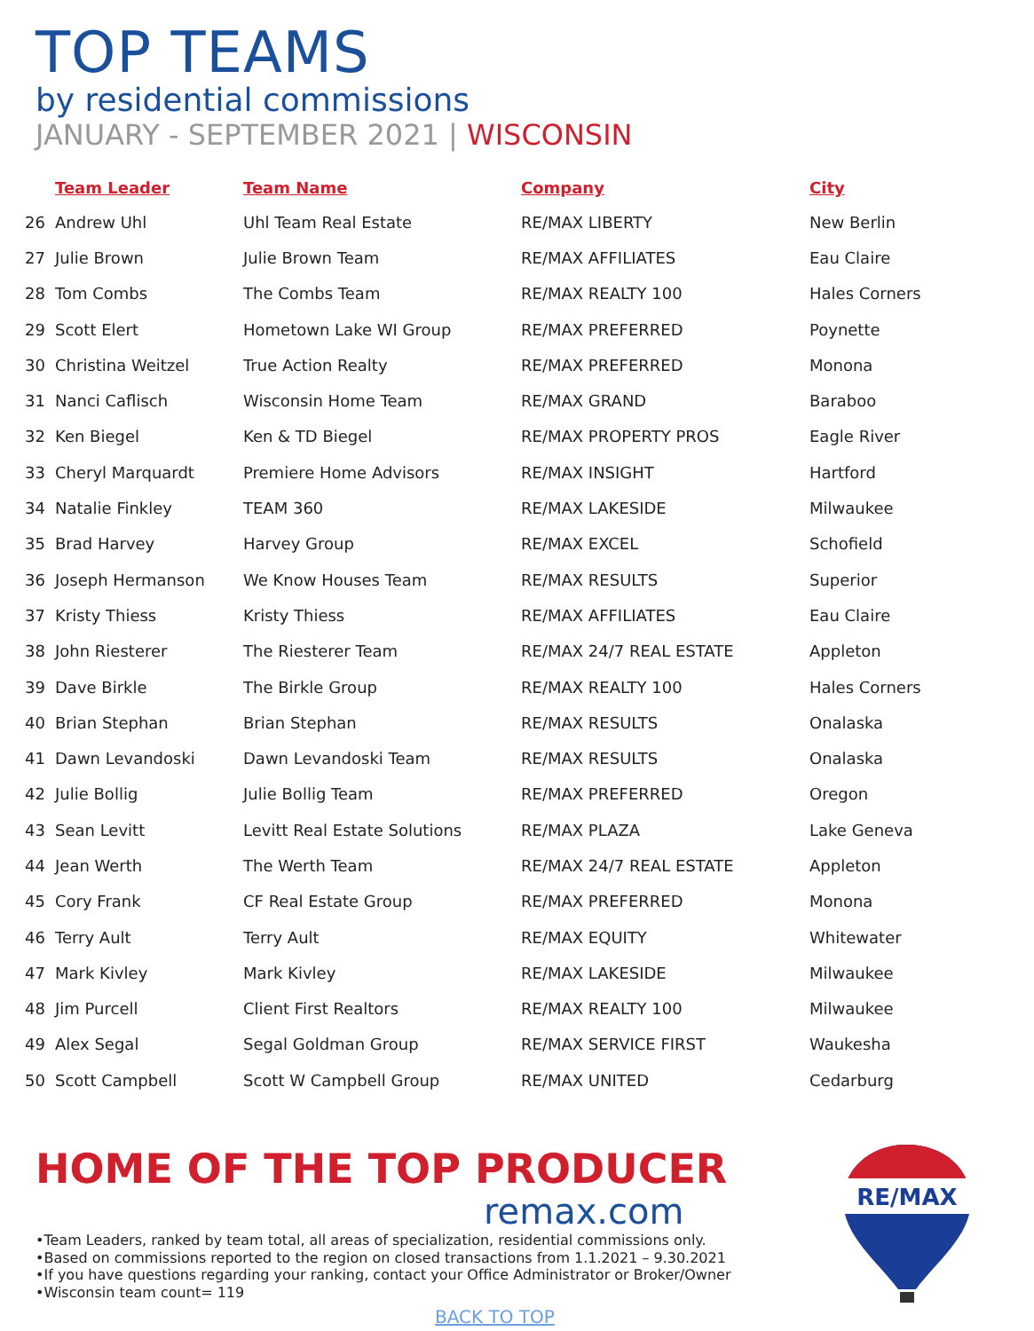TOP TEAMS
by residential commissions
JANUARY - SEPTEMBER 2021 | WISCONSIN
| | Team Leader | Team Name | Company | City |
| --- | --- | --- | --- | --- |
| 26 | Andrew Uhl | Uhl Team Real Estate | RE/MAX LIBERTY | New Berlin |
| 27 | Julie Brown | Julie Brown Team | RE/MAX AFFILIATES | Eau Claire |
| 28 | Tom Combs | The Combs Team | RE/MAX REALTY 100 | Hales Corners |
| 29 | Scott Elert | Hometown Lake WI Group | RE/MAX PREFERRED | Poynette |
| 30 | Christina Weitzel | True Action Realty | RE/MAX PREFERRED | Monona |
| 31 | Nanci Caflisch | Wisconsin Home Team | RE/MAX GRAND | Baraboo |
| 32 | Ken Biegel | Ken & TD Biegel | RE/MAX PROPERTY PROS | Eagle River |
| 33 | Cheryl Marquardt | Premiere Home Advisors | RE/MAX INSIGHT | Hartford |
| 34 | Natalie Finkley | TEAM 360 | RE/MAX LAKESIDE | Milwaukee |
| 35 | Brad Harvey | Harvey Group | RE/MAX EXCEL | Schofield |
| 36 | Joseph Hermanson | We Know Houses Team | RE/MAX RESULTS | Superior |
| 37 | Kristy Thiess | Kristy Thiess | RE/MAX AFFILIATES | Eau Claire |
| 38 | John Riesterer | The Riesterer Team | RE/MAX 24/7 REAL ESTATE | Appleton |
| 39 | Dave Birkle | The Birkle Group | RE/MAX REALTY 100 | Hales Corners |
| 40 | Brian Stephan | Brian Stephan | RE/MAX RESULTS | Onalaska |
| 41 | Dawn Levandoski | Dawn Levandoski Team | RE/MAX RESULTS | Onalaska |
| 42 | Julie Bollig | Julie Bollig Team | RE/MAX PREFERRED | Oregon |
| 43 | Sean Levitt | Levitt Real Estate Solutions | RE/MAX PLAZA | Lake Geneva |
| 44 | Jean Werth | The Werth Team | RE/MAX 24/7 REAL ESTATE | Appleton |
| 45 | Cory Frank | CF Real Estate Group | RE/MAX PREFERRED | Monona |
| 46 | Terry Ault | Terry Ault | RE/MAX EQUITY | Whitewater |
| 47 | Mark Kivley | Mark Kivley | RE/MAX LAKESIDE | Milwaukee |
| 48 | Jim Purcell | Client First Realtors | RE/MAX REALTY 100 | Milwaukee |
| 49 | Alex Segal | Segal Goldman Group | RE/MAX SERVICE FIRST | Waukesha |
| 50 | Scott Campbell | Scott W Campbell Group | RE/MAX UNITED | Cedarburg |
HOME OF THE TOP PRODUCER
remax.com
•Team Leaders, ranked by team total, all areas of specialization, residential commissions only.
•Based on commissions reported to the region on closed transactions from 1.1.2021 – 9.30.2021
•If you have questions regarding your ranking, contact your Office Administrator or Broker/Owner
•Wisconsin team count= 119
BACK TO TOP
RE/MAX